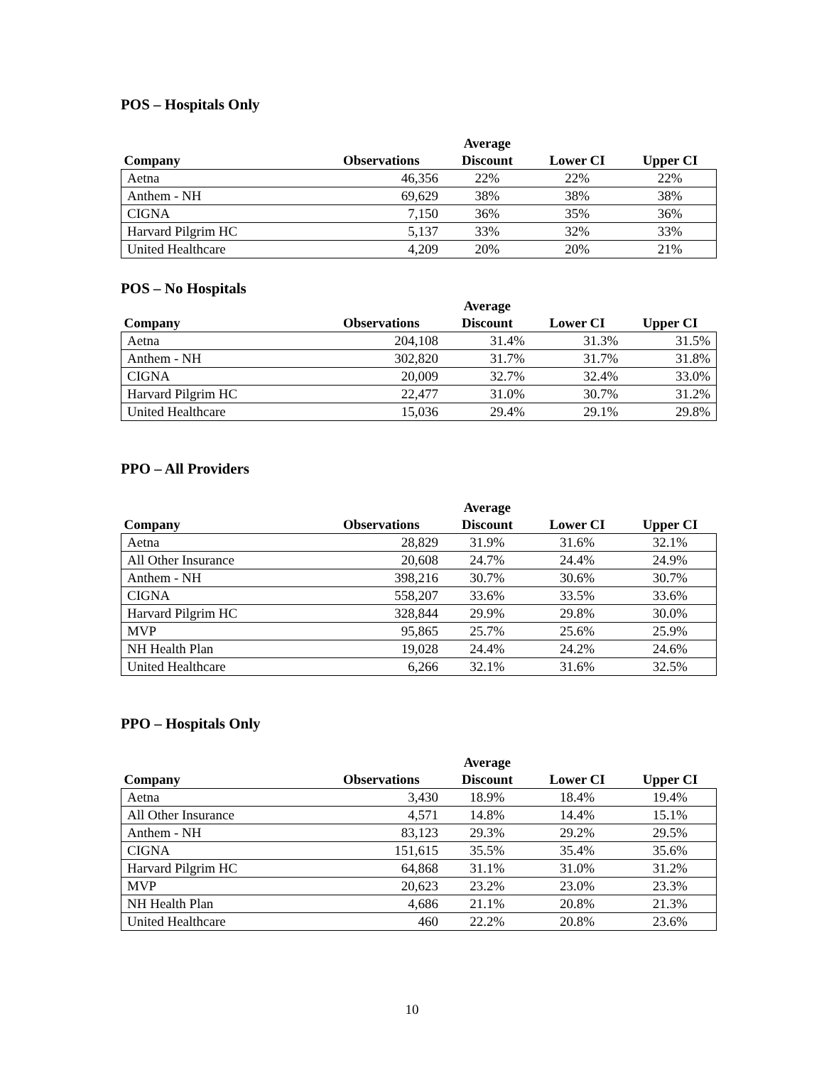POS – Hospitals Only
| Company | Observations | Average Discount | Lower CI | Upper CI |
| --- | --- | --- | --- | --- |
| Aetna | 46,356 | 22% | 22% | 22% |
| Anthem - NH | 69,629 | 38% | 38% | 38% |
| CIGNA | 7,150 | 36% | 35% | 36% |
| Harvard Pilgrim HC | 5,137 | 33% | 32% | 33% |
| United Healthcare | 4,209 | 20% | 20% | 21% |
POS – No Hospitals
| Company | Observations | Average Discount | Lower CI | Upper CI |
| --- | --- | --- | --- | --- |
| Aetna | 204,108 | 31.4% | 31.3% | 31.5% |
| Anthem - NH | 302,820 | 31.7% | 31.7% | 31.8% |
| CIGNA | 20,009 | 32.7% | 32.4% | 33.0% |
| Harvard Pilgrim HC | 22,477 | 31.0% | 30.7% | 31.2% |
| United Healthcare | 15,036 | 29.4% | 29.1% | 29.8% |
PPO – All Providers
| Company | Observations | Average Discount | Lower CI | Upper CI |
| --- | --- | --- | --- | --- |
| Aetna | 28,829 | 31.9% | 31.6% | 32.1% |
| All Other Insurance | 20,608 | 24.7% | 24.4% | 24.9% |
| Anthem - NH | 398,216 | 30.7% | 30.6% | 30.7% |
| CIGNA | 558,207 | 33.6% | 33.5% | 33.6% |
| Harvard Pilgrim HC | 328,844 | 29.9% | 29.8% | 30.0% |
| MVP | 95,865 | 25.7% | 25.6% | 25.9% |
| NH Health Plan | 19,028 | 24.4% | 24.2% | 24.6% |
| United Healthcare | 6,266 | 32.1% | 31.6% | 32.5% |
PPO – Hospitals Only
| Company | Observations | Average Discount | Lower CI | Upper CI |
| --- | --- | --- | --- | --- |
| Aetna | 3,430 | 18.9% | 18.4% | 19.4% |
| All Other Insurance | 4,571 | 14.8% | 14.4% | 15.1% |
| Anthem - NH | 83,123 | 29.3% | 29.2% | 29.5% |
| CIGNA | 151,615 | 35.5% | 35.4% | 35.6% |
| Harvard Pilgrim HC | 64,868 | 31.1% | 31.0% | 31.2% |
| MVP | 20,623 | 23.2% | 23.0% | 23.3% |
| NH Health Plan | 4,686 | 21.1% | 20.8% | 21.3% |
| United Healthcare | 460 | 22.2% | 20.8% | 23.6% |
10